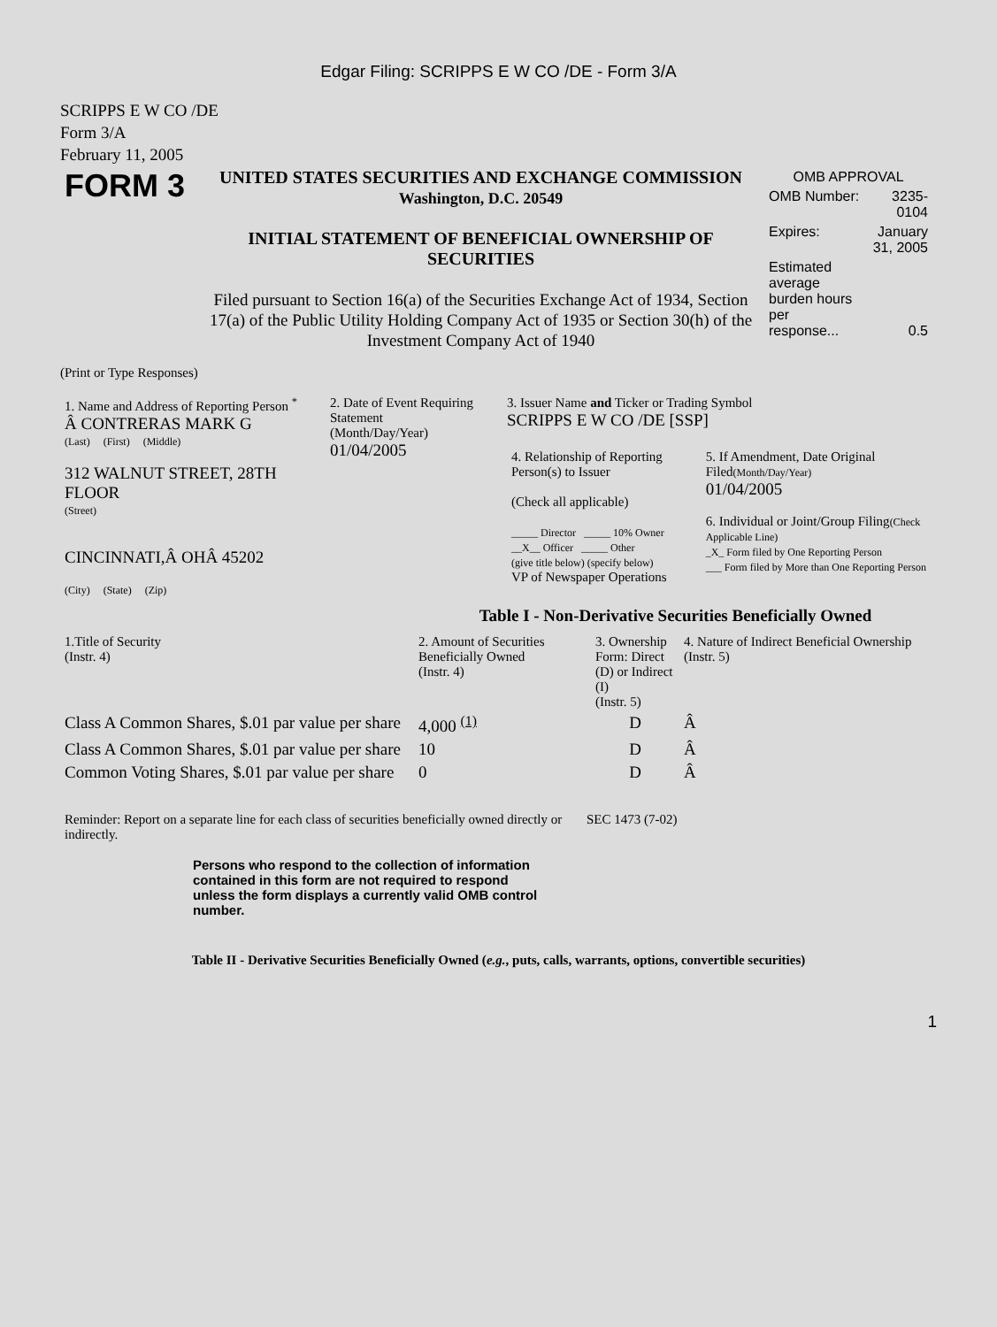Edgar Filing: SCRIPPS E W CO /DE - Form 3/A
SCRIPPS E W CO /DE
Form 3/A
February 11, 2005
| FORM 3 | UNITED STATES SECURITIES AND EXCHANGE COMMISSION Washington, D.C. 20549 INITIAL STATEMENT OF BENEFICIAL OWNERSHIP OF SECURITIES Filed pursuant to Section 16(a) of the Securities Exchange Act of 1934, Section 17(a) of the Public Utility Holding Company Act of 1935 or Section 30(h) of the Investment Company Act of 1940 | / OMB APPROVAL / / / OMB Number: / 3235-0104 / / Expires: / January 31, 2005 / / Estimated average burden hours per response... / 0.5 / |
(Print or Type Responses)
| 1. Name and Address of Reporting Person <sup>*</sup> Â CONTRERAS MARK G (Last) (First) (Middle) 312 WALNUT STREET, 28TH FLOOR (Street) CINCINNATI,Â OHÂ 45202 (City) (State) (Zip) | 2. Date of Event Requiring Statement (Month/Day/Year) 01/04/2005 | 3. Issuer Name and Ticker or Trading Symbol SCRIPPS E W CO /DE [SSP] / 4. Relationship of Reporting Person(s) to Issuer (Check all applicable) _____ Director _____ 10% Owner __X__ Officer _____ Other (give title below) (specify below) VP of Newspaper Operations / 5. If Amendment, Date Original Filed (Month/Day/Year) 01/04/2005 6. Individual or Joint/Group Filing (Check Applicable Line) _X_ Form filed by One Reporting Person ___ Form filed by More than One Reporting Person / |
Table I - Non-Derivative Securities Beneficially Owned
| 1.Title of Security (Instr. 4) | 2. Amount of Securities Beneficially Owned (Instr. 4) | 3. Ownership Form: Direct (D) or Indirect (I) (Instr. 5) | 4. Nature of Indirect Beneficial Ownership (Instr. 5) |
| Class A Common Shares, $.01 par value per share | 4,000 <sup>(1)</sup> | D | Â |
| Class A Common Shares, $.01 par value per share | 10 | D | Â |
| Common Voting Shares, $.01 par value per share | 0 | D | Â |
| Reminder: Report on a separate line for each class of securities beneficially owned directly or indirectly. | SEC 1473 (7-02) |
Persons who respond to the collection of information contained in this form are not required to respond unless the form displays a currently valid OMB control number.
Table II - Derivative Securities Beneficially Owned (e.g., puts, calls, warrants, options, convertible securities)
1